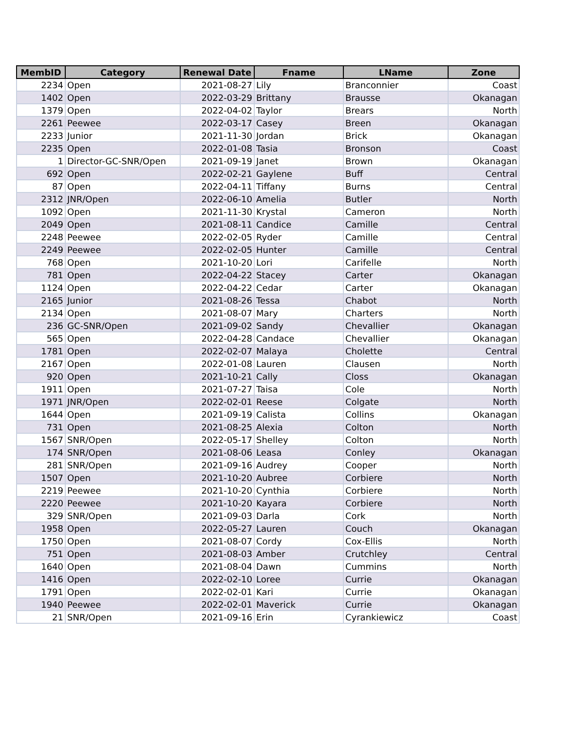| MembID | Category | Renewal Date | Fname | LName | Zone |
| --- | --- | --- | --- | --- | --- |
| 2234 | Open | 2021-08-27 | Lily | Branconnier | Coast |
| 1402 | Open | 2022-03-29 | Brittany | Brausse | Okanagan |
| 1379 | Open | 2022-04-02 | Taylor | Brears | North |
| 2261 | Peewee | 2022-03-17 | Casey | Breen | Okanagan |
| 2233 | Junior | 2021-11-30 | Jordan | Brick | Okanagan |
| 2235 | Open | 2022-01-08 | Tasia | Bronson | Coast |
| 1 | Director-GC-SNR/Open | 2021-09-19 | Janet | Brown | Okanagan |
| 692 | Open | 2022-02-21 | Gaylene | Buff | Central |
| 87 | Open | 2022-04-11 | Tiffany | Burns | Central |
| 2312 | JNR/Open | 2022-06-10 | Amelia | Butler | North |
| 1092 | Open | 2021-11-30 | Krystal | Cameron | North |
| 2049 | Open | 2021-08-11 | Candice | Camille | Central |
| 2248 | Peewee | 2022-02-05 | Ryder | Camille | Central |
| 2249 | Peewee | 2022-02-05 | Hunter | Camille | Central |
| 768 | Open | 2021-10-20 | Lori | Carifelle | North |
| 781 | Open | 2022-04-22 | Stacey | Carter | Okanagan |
| 1124 | Open | 2022-04-22 | Cedar | Carter | Okanagan |
| 2165 | Junior | 2021-08-26 | Tessa | Chabot | North |
| 2134 | Open | 2021-08-07 | Mary | Charters | North |
| 236 | GC-SNR/Open | 2021-09-02 | Sandy | Chevallier | Okanagan |
| 565 | Open | 2022-04-28 | Candace | Chevallier | Okanagan |
| 1781 | Open | 2022-02-07 | Malaya | Cholette | Central |
| 2167 | Open | 2022-01-08 | Lauren | Clausen | North |
| 920 | Open | 2021-10-21 | Cally | Closs | Okanagan |
| 1911 | Open | 2021-07-27 | Taisa | Cole | North |
| 1971 | JNR/Open | 2022-02-01 | Reese | Colgate | North |
| 1644 | Open | 2021-09-19 | Calista | Collins | Okanagan |
| 731 | Open | 2021-08-25 | Alexia | Colton | North |
| 1567 | SNR/Open | 2022-05-17 | Shelley | Colton | North |
| 174 | SNR/Open | 2021-08-06 | Leasa | Conley | Okanagan |
| 281 | SNR/Open | 2021-09-16 | Audrey | Cooper | North |
| 1507 | Open | 2021-10-20 | Aubree | Corbiere | North |
| 2219 | Peewee | 2021-10-20 | Cynthia | Corbiere | North |
| 2220 | Peewee | 2021-10-20 | Kayara | Corbiere | North |
| 329 | SNR/Open | 2021-09-03 | Darla | Cork | North |
| 1958 | Open | 2022-05-27 | Lauren | Couch | Okanagan |
| 1750 | Open | 2021-08-07 | Cordy | Cox-Ellis | North |
| 751 | Open | 2021-08-03 | Amber | Crutchley | Central |
| 1640 | Open | 2021-08-04 | Dawn | Cummins | North |
| 1416 | Open | 2022-02-10 | Loree | Currie | Okanagan |
| 1791 | Open | 2022-02-01 | Kari | Currie | Okanagan |
| 1940 | Peewee | 2022-02-01 | Maverick | Currie | Okanagan |
| 21 | SNR/Open | 2021-09-16 | Erin | Cyrankiewicz | Coast |